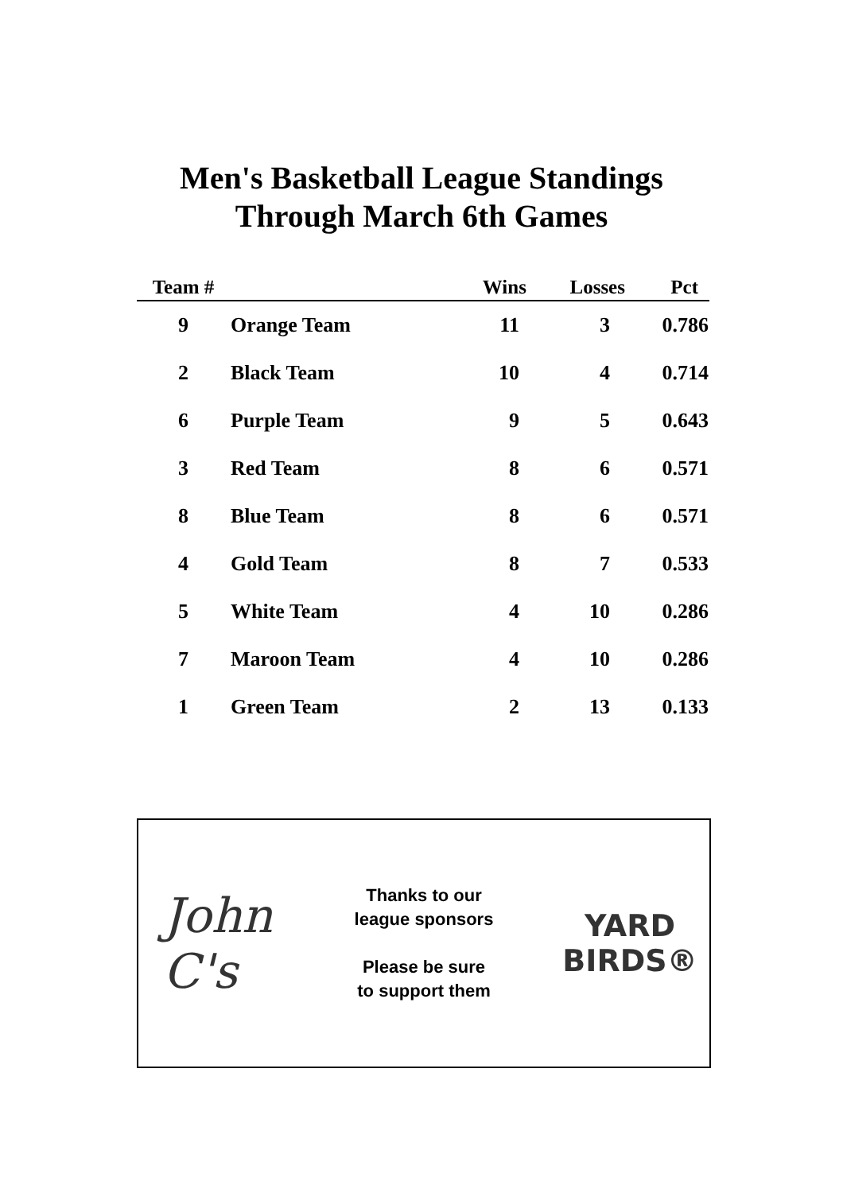Men's Basketball League Standings
Through March 6th Games
| Team # | | Wins | Losses | Pct |
| --- | --- | --- | --- | --- |
| 9 | Orange Team | 11 | 3 | 0.786 |
| 2 | Black Team | 10 | 4 | 0.714 |
| 6 | Purple Team | 9 | 5 | 0.643 |
| 3 | Red Team | 8 | 6 | 0.571 |
| 8 | Blue Team | 8 | 6 | 0.571 |
| 4 | Gold Team | 8 | 7 | 0.533 |
| 5 | White Team | 4 | 10 | 0.286 |
| 7 | Maroon Team | 4 | 10 | 0.286 |
| 1 | Green Team | 2 | 13 | 0.133 |
John
C's
Thanks to our
league sponsors
Please be sure
to support them
YARD
BIRDS®